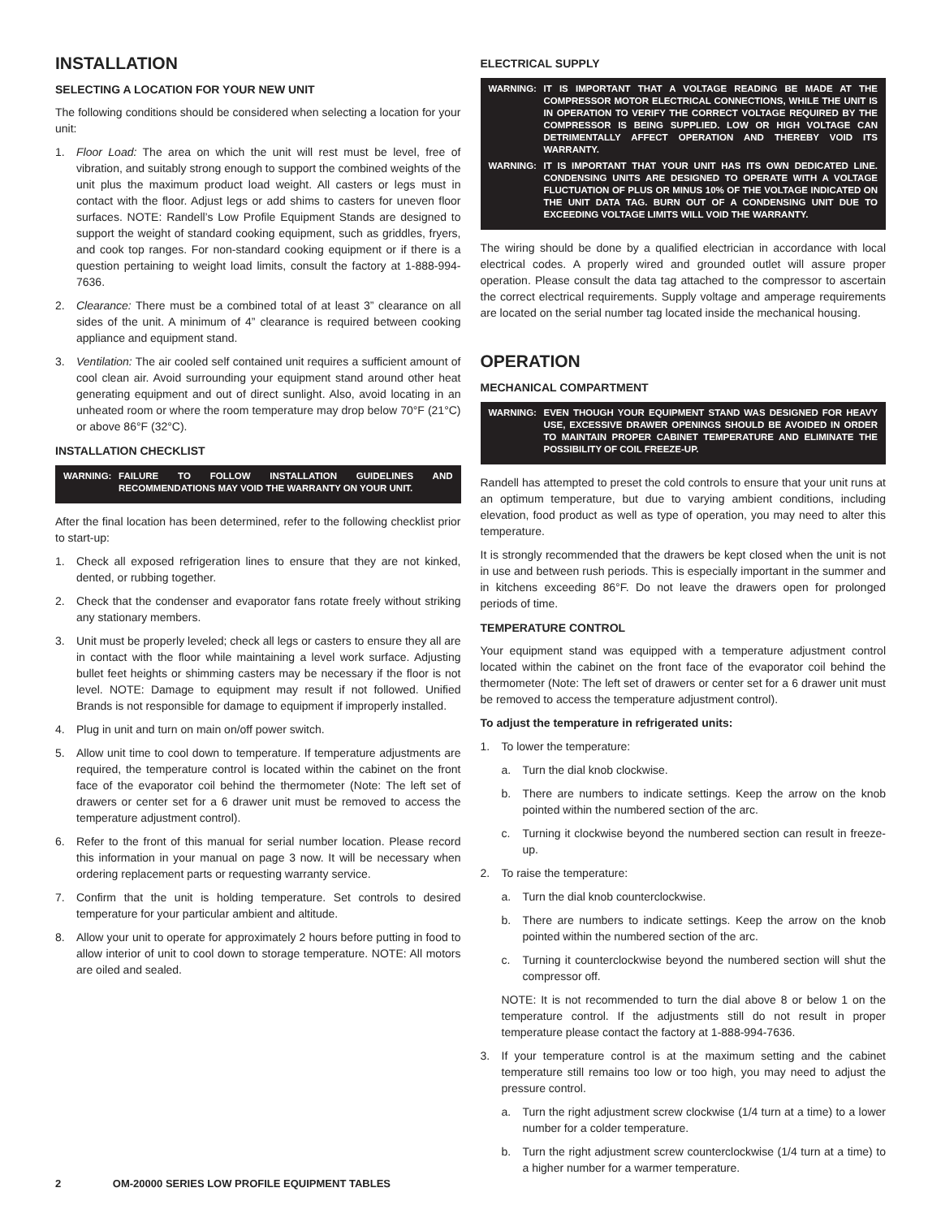INSTALLATION
SELECTING A LOCATION FOR YOUR NEW UNIT
The following conditions should be considered when selecting a location for your unit:
1. Floor Load: The area on which the unit will rest must be level, free of vibration, and suitably strong enough to support the combined weights of the unit plus the maximum product load weight. All casters or legs must in contact with the floor. Adjust legs or add shims to casters for uneven floor surfaces. NOTE: Randell’s Low Profile Equipment Stands are designed to support the weight of standard cooking equipment, such as griddles, fryers, and cook top ranges. For non-standard cooking equipment or if there is a question pertaining to weight load limits, consult the factory at 1-888-994-7636.
2. Clearance: There must be a combined total of at least 3” clearance on all sides of the unit. A minimum of 4” clearance is required between cooking appliance and equipment stand.
3. Ventilation: The air cooled self contained unit requires a sufficient amount of cool clean air. Avoid surrounding your equipment stand around other heat generating equipment and out of direct sunlight. Also, avoid locating in an unheated room or where the room temperature may drop below 70°F (21°C) or above 86°F (32°C).
INSTALLATION CHECKLIST
WARNING: FAILURE TO FOLLOW INSTALLATION GUIDELINES AND RECOMMENDATIONS MAY VOID THE WARRANTY ON YOUR UNIT.
After the final location has been determined, refer to the following checklist prior to start-up:
1. Check all exposed refrigeration lines to ensure that they are not kinked, dented, or rubbing together.
2. Check that the condenser and evaporator fans rotate freely without striking any stationary members.
3. Unit must be properly leveled; check all legs or casters to ensure they all are in contact with the floor while maintaining a level work surface. Adjusting bullet feet heights or shimming casters may be necessary if the floor is not level. NOTE: Damage to equipment may result if not followed. Unified Brands is not responsible for damage to equipment if improperly installed.
4. Plug in unit and turn on main on/off power switch.
5. Allow unit time to cool down to temperature. If temperature adjustments are required, the temperature control is located within the cabinet on the front face of the evaporator coil behind the thermometer (Note: The left set of drawers or center set for a 6 drawer unit must be removed to access the temperature adjustment control).
6. Refer to the front of this manual for serial number location. Please record this information in your manual on page 3 now. It will be necessary when ordering replacement parts or requesting warranty service.
7. Confirm that the unit is holding temperature. Set controls to desired temperature for your particular ambient and altitude.
8. Allow your unit to operate for approximately 2 hours before putting in food to allow interior of unit to cool down to storage temperature. NOTE: All motors are oiled and sealed.
ELECTRICAL SUPPLY
WARNING: IT IS IMPORTANT THAT A VOLTAGE READING BE MADE AT THE COMPRESSOR MOTOR ELECTRICAL CONNECTIONS, WHILE THE UNIT IS IN OPERATION TO VERIFY THE CORRECT VOLTAGE REQUIRED BY THE COMPRESSOR IS BEING SUPPLIED. LOW OR HIGH VOLTAGE CAN DETRIMENTALLY AFFECT OPERATION AND THEREBY VOID ITS WARRANTY.
WARNING: IT IS IMPORTANT THAT YOUR UNIT HAS ITS OWN DEDICATED LINE. CONDENSING UNITS ARE DESIGNED TO OPERATE WITH A VOLTAGE FLUCTUATION OF PLUS OR MINUS 10% OF THE VOLTAGE INDICATED ON THE UNIT DATA TAG. BURN OUT OF A CONDENSING UNIT DUE TO EXCEEDING VOLTAGE LIMITS WILL VOID THE WARRANTY.
The wiring should be done by a qualified electrician in accordance with local electrical codes. A properly wired and grounded outlet will assure proper operation. Please consult the data tag attached to the compressor to ascertain the correct electrical requirements. Supply voltage and amperage requirements are located on the serial number tag located inside the mechanical housing.
OPERATION
MECHANICAL COMPARTMENT
WARNING: EVEN THOUGH YOUR EQUIPMENT STAND WAS DESIGNED FOR HEAVY USE, EXCESSIVE DRAWER OPENINGS SHOULD BE AVOIDED IN ORDER TO MAINTAIN PROPER CABINET TEMPERATURE AND ELIMINATE THE POSSIBILITY OF COIL FREEZE-UP.
Randell has attempted to preset the cold controls to ensure that your unit runs at an optimum temperature, but due to varying ambient conditions, including elevation, food product as well as type of operation, you may need to alter this temperature.
It is strongly recommended that the drawers be kept closed when the unit is not in use and between rush periods. This is especially important in the summer and in kitchens exceeding 86°F. Do not leave the drawers open for prolonged periods of time.
TEMPERATURE CONTROL
Your equipment stand was equipped with a temperature adjustment control located within the cabinet on the front face of the evaporator coil behind the thermometer (Note: The left set of drawers or center set for a 6 drawer unit must be removed to access the temperature adjustment control).
To adjust the temperature in refrigerated units:
1. To lower the temperature:
a. Turn the dial knob clockwise.
b. There are numbers to indicate settings. Keep the arrow on the knob pointed within the numbered section of the arc.
c. Turning it clockwise beyond the numbered section can result in freeze-up.
2. To raise the temperature:
a. Turn the dial knob counterclockwise.
b. There are numbers to indicate settings. Keep the arrow on the knob pointed within the numbered section of the arc.
c. Turning it counterclockwise beyond the numbered section will shut the compressor off.
NOTE: It is not recommended to turn the dial above 8 or below 1 on the temperature control. If the adjustments still do not result in proper temperature please contact the factory at 1-888-994-7636.
3. If your temperature control is at the maximum setting and the cabinet temperature still remains too low or too high, you may need to adjust the pressure control.
a. Turn the right adjustment screw clockwise (1/4 turn at a time) to a lower number for a colder temperature.
b. Turn the right adjustment screw counterclockwise (1/4 turn at a time) to a higher number for a warmer temperature.
2 OM-20000 SERIES LOW PROFILE EQUIPMENT TABLES